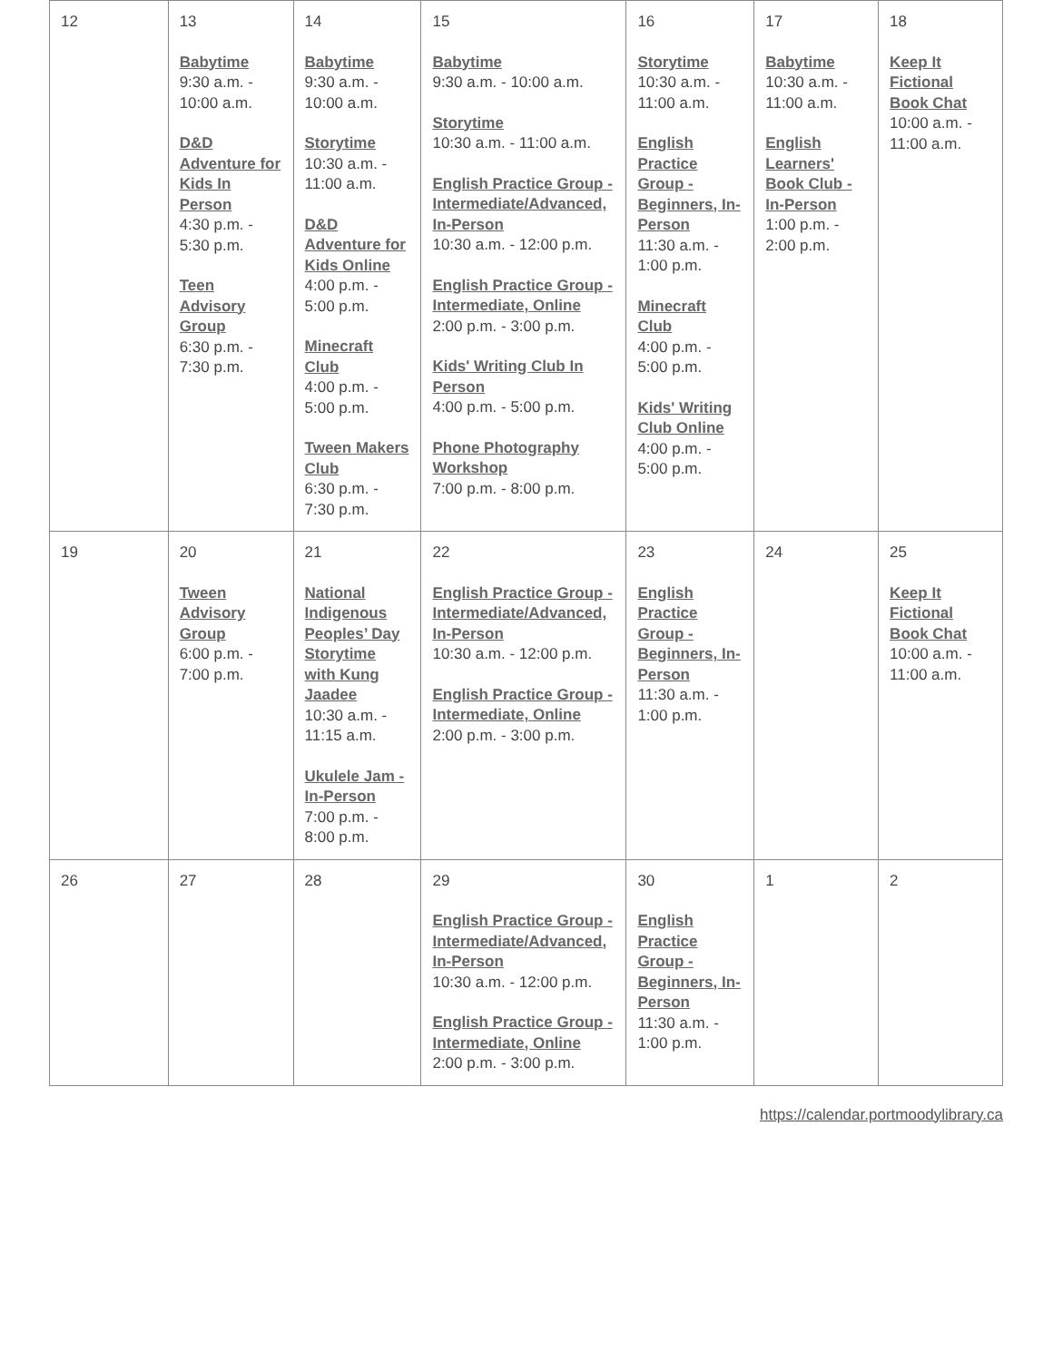| 12 | 13 Babytime 9:30 a.m. - 10:00 a.m. D&D Adventure for Kids In Person 4:30 p.m. - 5:30 p.m. Teen Advisory Group 6:30 p.m. - 7:30 p.m. | 14 Babytime 9:30 a.m. - 10:00 a.m. Storytime 10:30 a.m. - 11:00 a.m. D&D Adventure for Kids Online 4:00 p.m. - 5:00 p.m. Minecraft Club 4:00 p.m. - 5:00 p.m. Tween Makers Club 6:30 p.m. - 7:30 p.m. | 15 Babytime 9:30 a.m. - 10:00 a.m. Storytime 10:30 a.m. - 11:00 a.m. English Practice Group - Intermediate/Advanced, In-Person 10:30 a.m. - 12:00 p.m. English Practice Group - Intermediate, Online 2:00 p.m. - 3:00 p.m. Kids' Writing Club In Person 4:00 p.m. - 5:00 p.m. Phone Photography Workshop 7:00 p.m. - 8:00 p.m. | 16 Storytime 10:30 a.m. - 11:00 a.m. English Practice Group - Beginners, In-Person 11:30 a.m. - 1:00 p.m. Minecraft Club 4:00 p.m. - 5:00 p.m. Kids' Writing Club Online 4:00 p.m. - 5:00 p.m. | 17 Babytime 10:30 a.m. - 11:00 a.m. English Learners' Book Club - In-Person 1:00 p.m. - 2:00 p.m. | 18 Keep It Fictional Book Chat 10:00 a.m. - 11:00 a.m. |
| 19 | 20 Tween Advisory Group 6:00 p.m. - 7:00 p.m. | 21 National Indigenous Peoples’ Day Storytime with Kung Jaadee 10:30 a.m. - 11:15 a.m. Ukulele Jam - In-Person 7:00 p.m. - 8:00 p.m. | 22 English Practice Group - Intermediate/Advanced, In-Person 10:30 a.m. - 12:00 p.m. English Practice Group - Intermediate, Online 2:00 p.m. - 3:00 p.m. | 23 English Practice Group - Beginners, In-Person 11:30 a.m. - 1:00 p.m. | 24 | 25 Keep It Fictional Book Chat 10:00 a.m. - 11:00 a.m. |
| 26 | 27 | 28 | 29 English Practice Group - Intermediate/Advanced, In-Person 10:30 a.m. - 12:00 p.m. English Practice Group - Intermediate, Online 2:00 p.m. - 3:00 p.m. | 30 English Practice Group - Beginners, In-Person 11:30 a.m. - 1:00 p.m. | 1 | 2 |
https://calendar.portmoodylibrary.ca